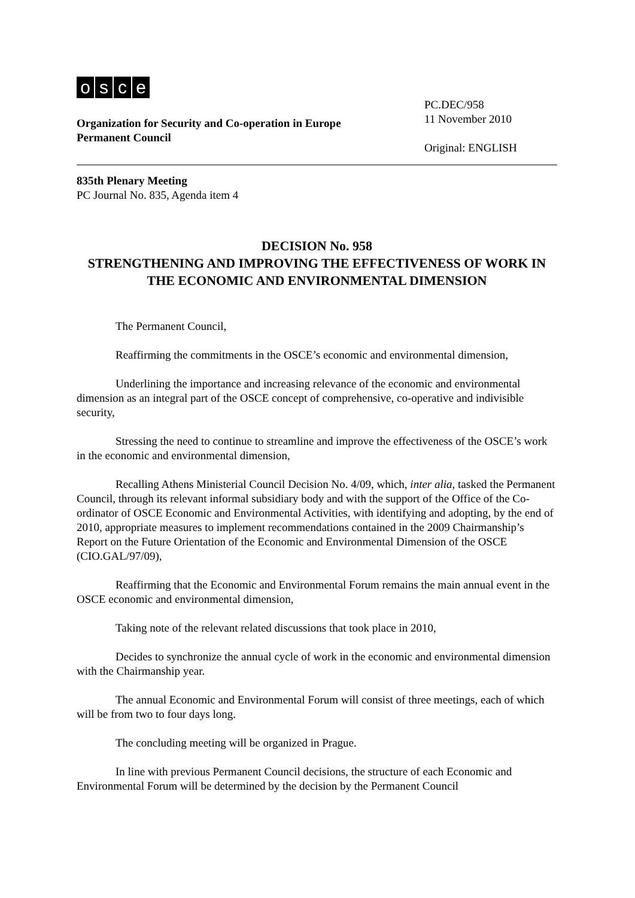osce
Organization for Security and Co-operation in Europe
Permanent Council
PC.DEC/958
11 November 2010
Original: ENGLISH
835th Plenary Meeting
PC Journal No. 835, Agenda item 4
DECISION No. 958
STRENGTHENING AND IMPROVING THE EFFECTIVENESS OF WORK IN THE ECONOMIC AND ENVIRONMENTAL DIMENSION
The Permanent Council,
Reaffirming the commitments in the OSCE’s economic and environmental dimension,
Underlining the importance and increasing relevance of the economic and environmental dimension as an integral part of the OSCE concept of comprehensive, co-operative and indivisible security,
Stressing the need to continue to streamline and improve the effectiveness of the OSCE’s work in the economic and environmental dimension,
Recalling Athens Ministerial Council Decision No. 4/09, which, inter alia, tasked the Permanent Council, through its relevant informal subsidiary body and with the support of the Office of the Co-ordinator of OSCE Economic and Environmental Activities, with identifying and adopting, by the end of 2010, appropriate measures to implement recommendations contained in the 2009 Chairmanship’s Report on the Future Orientation of the Economic and Environmental Dimension of the OSCE (CIO.GAL/97/09),
Reaffirming that the Economic and Environmental Forum remains the main annual event in the OSCE economic and environmental dimension,
Taking note of the relevant related discussions that took place in 2010,
Decides to synchronize the annual cycle of work in the economic and environmental dimension with the Chairmanship year.
The annual Economic and Environmental Forum will consist of three meetings, each of which will be from two to four days long.
The concluding meeting will be organized in Prague.
In line with previous Permanent Council decisions, the structure of each Economic and Environmental Forum will be determined by the decision by the Permanent Council